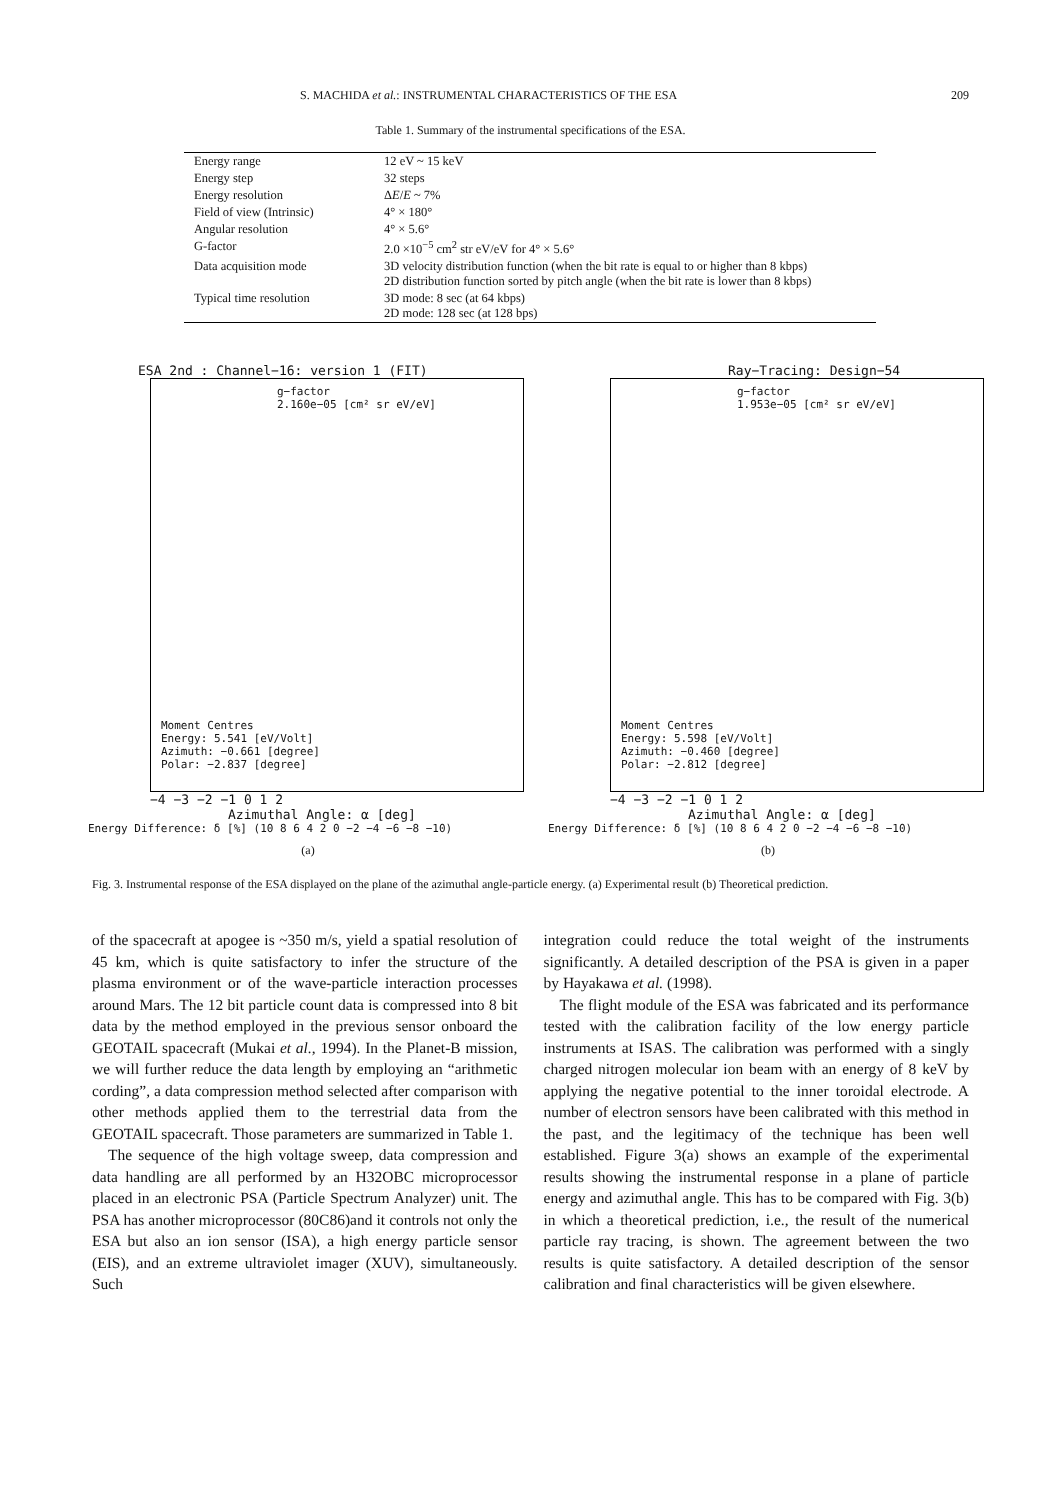S. MACHIDA et al.: INSTRUMENTAL CHARACTERISTICS OF THE ESA 209
Table 1. Summary of the instrumental specifications of the ESA.
| Energy range | 12 eV ~ 15 keV |
| Energy step | 32 steps |
| Energy resolution | Δ E / E ~ 7% |
| Field of view (Intrinsic) | 4° × 180° |
| Angular resolution | 4° × 5.6° |
| G-factor | 2.0 ×10<sup>−5</sup> cm<sup>2</sup> str eV/eV for 4° × 5.6° |
| Data acquisition mode | 3D velocity distribution function (when the bit rate is equal to or higher than 8 kbps) 2D distribution function sorted by pitch angle (when the bit rate is lower than 8 kbps) |
| Typical time resolution | 3D mode: 8 sec (at 64 kbps) 2D mode: 128 sec (at 128 bps) |
ESA 2nd : Channel−16: version 1 (FIT)
g−factor
2.160e−05 [cm² sr eV/eV]
Moment Centres
Energy: 5.541 [eV/Volt]
Azimuth: −0.661 [degree]
Polar: −2.837 [degree]
−4 −3 −2 −1 0 1 2
Azimuthal Angle: α [deg]
Energy Difference: δ [%] (10 8 6 4 2 0 −2 −4 −6 −8 −10)
(a)
Ray−Tracing: Design−54
g−factor
1.953e−05 [cm² sr eV/eV]
Moment Centres
Energy: 5.598 [eV/Volt]
Azimuth: −0.460 [degree]
Polar: −2.812 [degree]
−4 −3 −2 −1 0 1 2
Azimuthal Angle: α [deg]
Energy Difference: δ [%] (10 8 6 4 2 0 −2 −4 −6 −8 −10)
(b)
Fig. 3. Instrumental response of the ESA displayed on the plane of the azimuthal angle-particle energy. (a) Experimental result (b) Theoretical prediction.
of the spacecraft at apogee is ~350 m/s, yield a spatial resolution of 45 km, which is quite satisfactory to infer the structure of the plasma environment or of the wave-particle interaction processes around Mars. The 12 bit particle count data is compressed into 8 bit data by the method employed in the previous sensor onboard the GEOTAIL spacecraft (Mukai et al., 1994). In the Planet-B mission, we will further reduce the data length by employing an “arithmetic cording”, a data compression method selected after comparison with other methods applied them to the terrestrial data from the GEOTAIL spacecraft. Those parameters are summarized in Table 1.
The sequence of the high voltage sweep, data compression and data handling are all performed by an H32OBC microprocessor placed in an electronic PSA (Particle Spectrum Analyzer) unit. The PSA has another microprocessor (80C86)and it controls not only the ESA but also an ion sensor (ISA), a high energy particle sensor (EIS), and an extreme ultraviolet imager (XUV), simultaneously. Such
integration could reduce the total weight of the instruments significantly. A detailed description of the PSA is given in a paper by Hayakawa et al. (1998).
The flight module of the ESA was fabricated and its performance tested with the calibration facility of the low energy particle instruments at ISAS. The calibration was performed with a singly charged nitrogen molecular ion beam with an energy of 8 keV by applying the negative potential to the inner toroidal electrode. A number of electron sensors have been calibrated with this method in the past, and the legitimacy of the technique has been well established. Figure 3(a) shows an example of the experimental results showing the instrumental response in a plane of particle energy and azimuthal angle. This has to be compared with Fig. 3(b) in which a theoretical prediction, i.e., the result of the numerical particle ray tracing, is shown. The agreement between the two results is quite satisfactory. A detailed description of the sensor calibration and final characteristics will be given elsewhere.